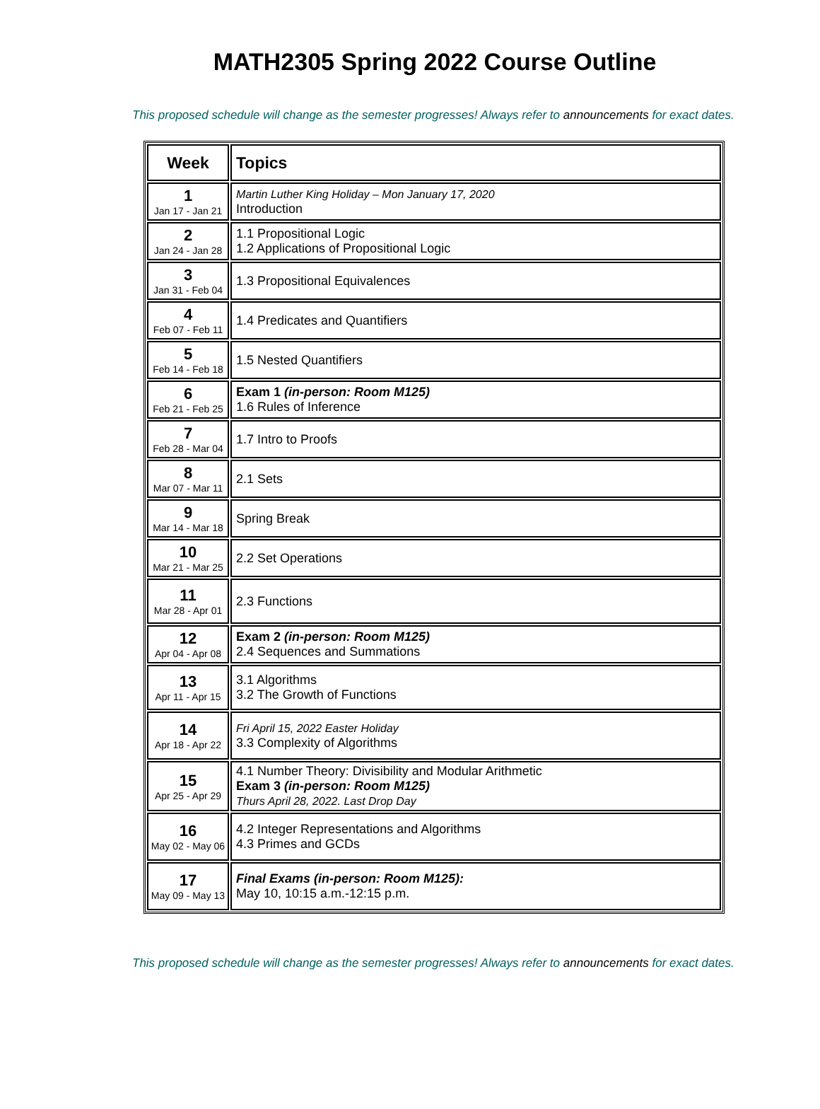MATH2305 Spring 2022 Course Outline
This proposed schedule will change as the semester progresses! Always refer to announcements for exact dates.
| Week | Topics |
| --- | --- |
| 1 Jan 17 - Jan 21 | Martin Luther King Holiday – Mon January 17, 2020 Introduction |
| 2 Jan 24 - Jan 28 | 1.1 Propositional Logic 1.2 Applications of Propositional Logic |
| 3 Jan 31 - Feb 04 | 1.3 Propositional Equivalences |
| 4 Feb 07 - Feb 11 | 1.4 Predicates and Quantifiers |
| 5 Feb 14 - Feb 18 | 1.5 Nested Quantifiers |
| 6 Feb 21 - Feb 25 | Exam 1 (in-person: Room M125) 1.6 Rules of Inference |
| 7 Feb 28 - Mar 04 | 1.7 Intro to Proofs |
| 8 Mar 07 - Mar 11 | 2.1 Sets |
| 9 Mar 14 - Mar 18 | Spring Break |
| 10 Mar 21 - Mar 25 | 2.2 Set Operations |
| 11 Mar 28 - Apr 01 | 2.3 Functions |
| 12 Apr 04 - Apr 08 | Exam 2 (in-person: Room M125) 2.4 Sequences and Summations |
| 13 Apr 11 - Apr 15 | 3.1 Algorithms 3.2 The Growth of Functions |
| 14 Apr 18 - Apr 22 | Fri April 15, 2022 Easter Holiday 3.3 Complexity of Algorithms |
| 15 Apr 25 - Apr 29 | 4.1 Number Theory: Divisibility and Modular Arithmetic Exam 3 (in-person: Room M125) Thurs April 28, 2022. Last Drop Day |
| 16 May 02 - May 06 | 4.2 Integer Representations and Algorithms 4.3 Primes and GCDs |
| 17 May 09 - May 13 | Final Exams (in-person: Room M125): May 10, 10:15 a.m.-12:15 p.m. |
This proposed schedule will change as the semester progresses! Always refer to announcements for exact dates.